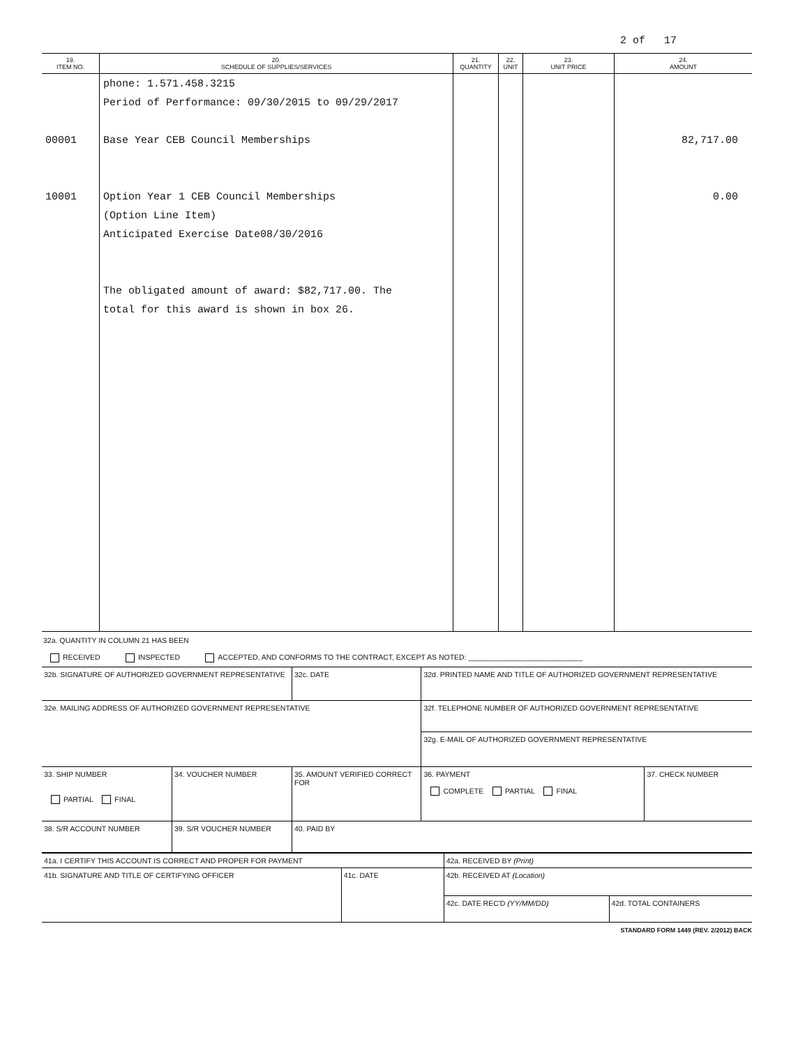2 of 17
| 19. ITEM NO. | 20. SCHEDULE OF SUPPLIES/SERVICES | 21. QUANTITY | 22. UNIT | 23. UNIT PRICE | 24. AMOUNT |
| --- | --- | --- | --- | --- | --- |
| 00001 10001 | phone: 1.571.458.3215 Period of Performance: 09/30/2015 to 09/29/2017 Base Year CEB Council Memberships Option Year 1 CEB Council Memberships (Option Line Item) Anticipated Exercise Date08/30/2016 The obligated amount of award: $82,717.00. The total for this award is shown in box 26. | | | | 82,717.00 0.00 |
32a. QUANTITY IN COLUMN 21 HAS BEEN
RECEIVED INSPECTED ACCEPTED, AND CONFORMS TO THE CONTRACT, EXCEPT AS NOTED: ____________________________
| 32b. SIGNATURE OF AUTHORIZED GOVERNMENT REPRESENTATIVE | | | 32c. DATE | 32d. PRINTED NAME AND TITLE OF AUTHORIZED GOVERNMENT REPRESENTATIVE | |
| 32e. MAILING ADDRESS OF AUTHORIZED GOVERNMENT REPRESENTATIVE | | | | 32f. TELEPHONE NUMBER OF AUTHORIZED GOVERNMENT REPRESENTATIVE | |
| | | | | 32g. E-MAIL OF AUTHORIZED GOVERNMENT REPRESENTATIVE | |
| 33. SHIP NUMBER PARTIAL FINAL | 34. VOUCHER NUMBER | 35. AMOUNT VERIFIED CORRECT FOR | | 36. PAYMENT COMPLETE PARTIAL FINAL | 37. CHECK NUMBER |
| 38. S/R ACCOUNT NUMBER | 39. S/R VOUCHER NUMBER | 40. PAID BY | | | |
| 41a. I CERTIFY THIS ACCOUNT IS CORRECT AND PROPER FOR PAYMENT | | 42a. RECEIVED BY (Print) | |
| 41b. SIGNATURE AND TITLE OF CERTIFYING OFFICER | 41c. DATE | 42b. RECEIVED AT (Location) | |
| | | 42c. DATE REC'D (YY/MM/DD) | 42d. TOTAL CONTAINERS |
STANDARD FORM 1449 (REV. 2/2012) BACK